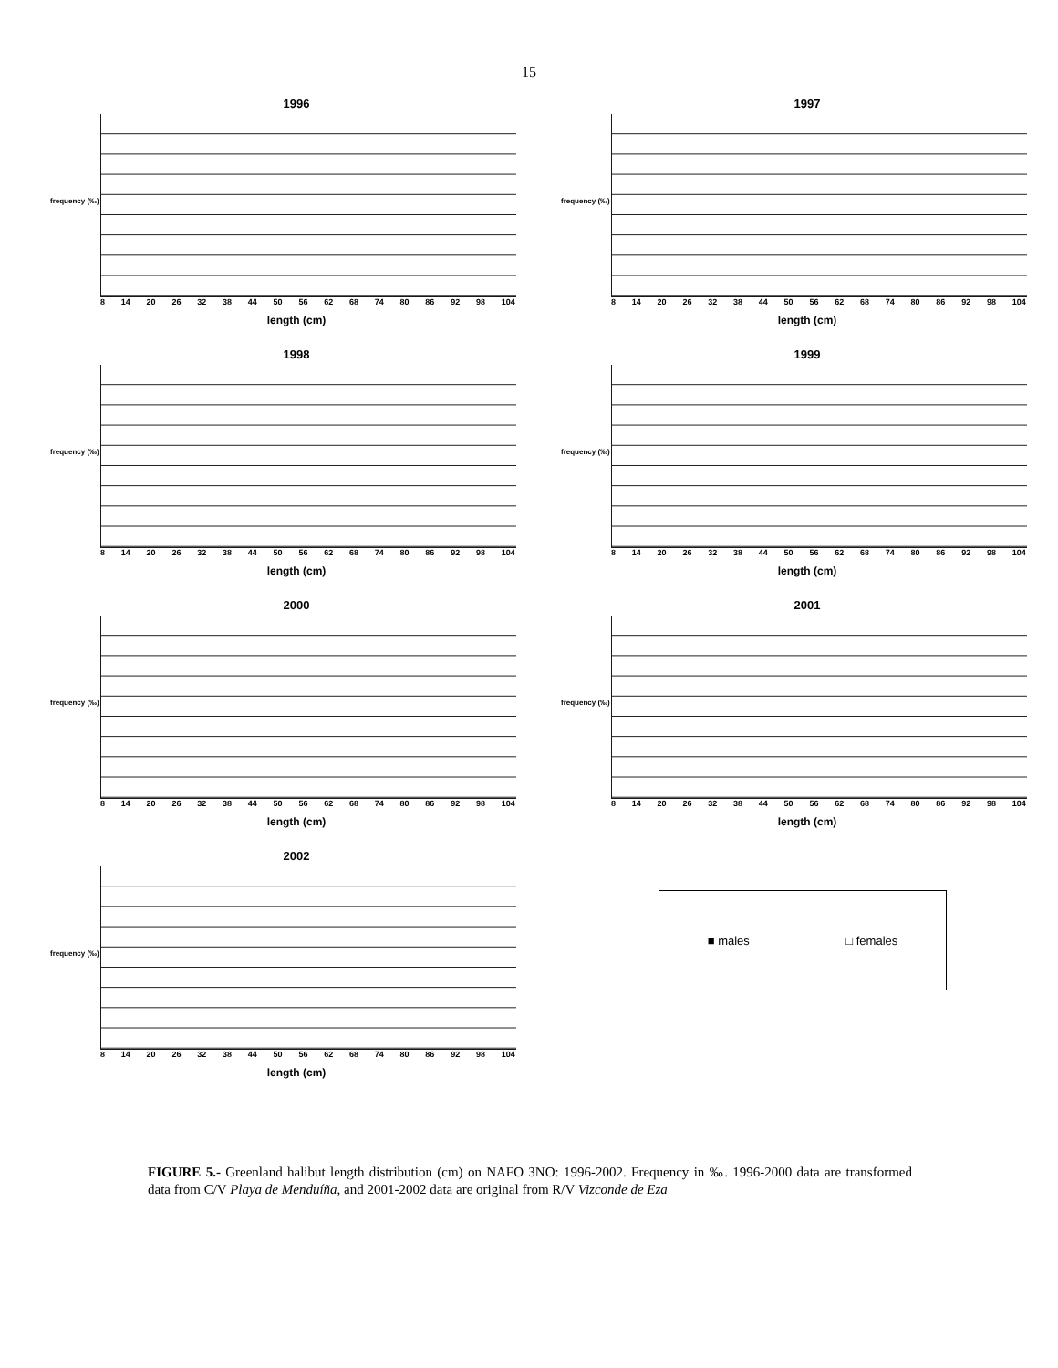15
1996
frequency (‰)
8 14 20 26 32 38 44 50 56 62 68 74 80 86 92 98 104
length (cm)
1997
frequency (‰)
8 14 20 26 32 38 44 50 56 62 68 74 80 86 92 98 104
length (cm)
1998
frequency (‰)
8 14 20 26 32 38 44 50 56 62 68 74 80 86 92 98 104
length (cm)
1999
frequency (‰)
8 14 20 26 32 38 44 50 56 62 68 74 80 86 92 98 104
length (cm)
2000
frequency (‰)
8 14 20 26 32 38 44 50 56 62 68 74 80 86 92 98 104
length (cm)
2001
frequency (‰)
8 14 20 26 32 38 44 50 56 62 68 74 80 86 92 98 104
length (cm)
2002
frequency (‰)
8 14 20 26 32 38 44 50 56 62 68 74 80 86 92 98 104
length (cm)
■ males □ females
FIGURE 5.- Greenland halibut length distribution (cm) on NAFO 3NO: 1996-2002. Frequency in ‰. 1996-2000 data are transformed data from C/V Playa de Menduíña, and 2001-2002 data are original from R/V Vizconde de Eza